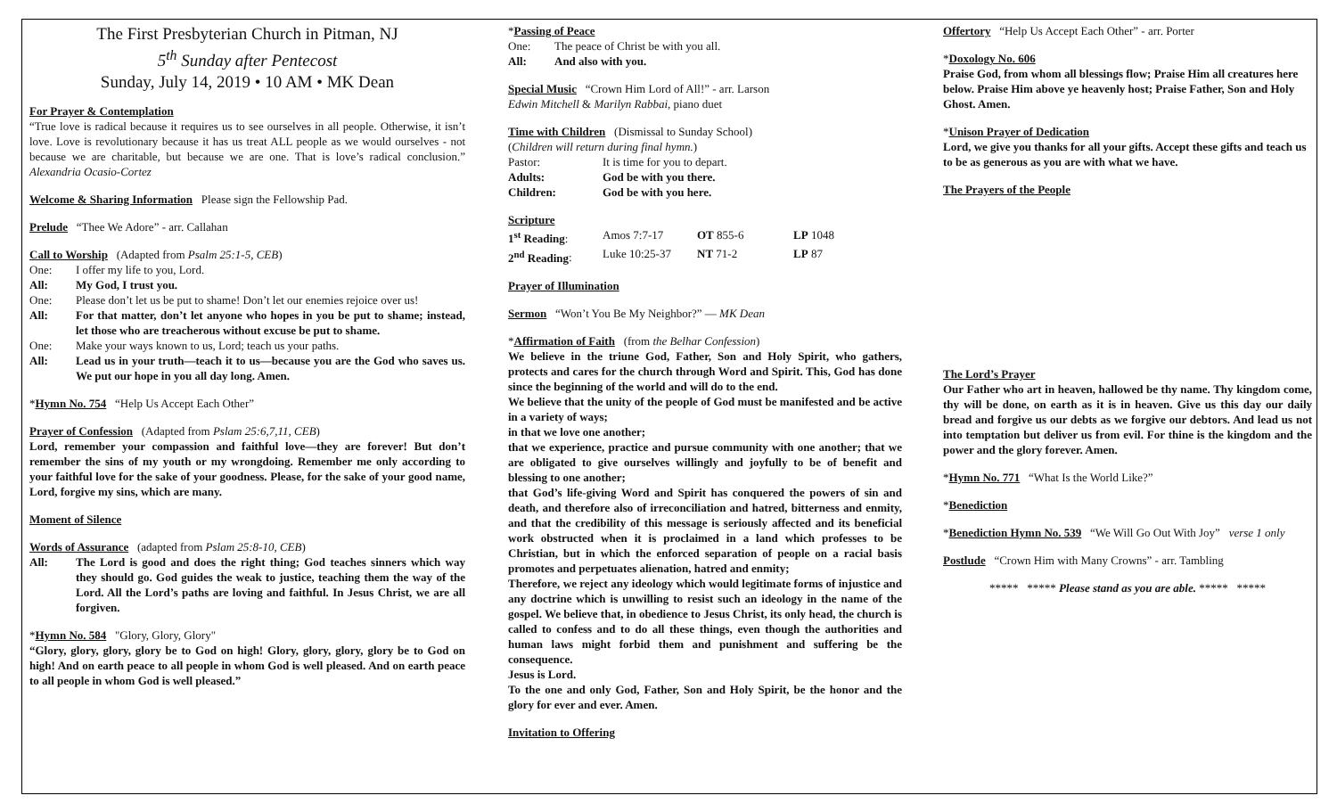The First Presbyterian Church in Pitman, NJ
5<sup>th</sup> Sunday after Pentecost
Sunday, July 14, 2019 • 10 AM • MK Dean
For Prayer & Contemplation
“True love is radical because it requires us to see ourselves in all people. Otherwise, it isn’t love. Love is revolutionary because it has us treat ALL people as we would ourselves - not because we are charitable, but because we are one. That is love’s radical conclusion.” Alexandria Ocasio-Cortez
Welcome & Sharing Information Please sign the Fellowship Pad.
Prelude “Thee We Adore” - arr. Callahan
Call to Worship (Adapted from Psalm 25:1-5, CEB)
| One: | I offer my life to you, Lord. |
| All: | My God, I trust you. |
| One: | Please don’t let us be put to shame! Don’t let our enemies rejoice over us! |
| All: | For that matter, don’t let anyone who hopes in you be put to shame; instead, let those who are treacherous without excuse be put to shame. |
| One: | Make your ways known to us, Lord; teach us your paths. |
| All: | Lead us in your truth—teach it to us—because you are the God who saves us. We put our hope in you all day long. Amen. |
*Hymn No. 754 “Help Us Accept Each Other”
Prayer of Confession (Adapted from Pslam 25:6,7,11, CEB)
Lord, remember your compassion and faithful love—they are forever! But don’t remember the sins of my youth or my wrongdoing. Remember me only according to your faithful love for the sake of your goodness. Please, for the sake of your good name, Lord, forgive my sins, which are many.
Moment of Silence
Words of Assurance (adapted from Pslam 25:8-10, CEB)
| All: | The Lord is good and does the right thing; God teaches sinners which way they should go. God guides the weak to justice, teaching them the way of the Lord. All the Lord’s paths are loving and faithful. In Jesus Christ, we are all forgiven. |
*Hymn No. 584 "Glory, Glory, Glory"
“Glory, glory, glory, glory be to God on high! Glory, glory, glory, glory be to God on high! And on earth peace to all people in whom God is well pleased. And on earth peace to all people in whom God is well pleased.”
*Passing of Peace
| One: | The peace of Christ be with you all. |
| All: | And also with you. |
Special Music “Crown Him Lord of All!” - arr. Larson
Edwin Mitchell & Marilyn Rabbai, piano duet
Time with Children (Dismissal to Sunday School)
(Children will return during final hymn.)
| Pastor: | It is time for you to depart. |
| Adults: | God be with you there. |
| Children: | God be with you here. |
Scripture
| 1<sup>st</sup> Reading : | Amos 7:7-17 | OT 855-6 | LP 1048 |
| 2<sup>nd</sup> Reading : | Luke 10:25-37 | NT 71-2 | LP 87 |
Prayer of Illumination
Sermon “Won’t You Be My Neighbor?” — MK Dean
*Affirmation of Faith (from the Belhar Confession)
We believe in the triune God, Father, Son and Holy Spirit, who gathers, protects and cares for the church through Word and Spirit. This, God has done since the beginning of the world and will do to the end.
We believe that the unity of the people of God must be manifested and be active in a variety of ways;
in that we love one another;
that we experience, practice and pursue community with one another; that we are obligated to give ourselves willingly and joyfully to be of benefit and blessing to one another;
that God’s life-giving Word and Spirit has conquered the powers of sin and death, and therefore also of irreconciliation and hatred, bitterness and enmity, and that the credibility of this message is seriously affected and its beneficial work obstructed when it is proclaimed in a land which professes to be Christian, but in which the enforced separation of people on a racial basis promotes and perpetuates alienation, hatred and enmity;
Therefore, we reject any ideology which would legitimate forms of injustice and any doctrine which is unwilling to resist such an ideology in the name of the gospel. We believe that, in obedience to Jesus Christ, its only head, the church is called to confess and to do all these things, even though the authorities and human laws might forbid them and punishment and suffering be the consequence.
Jesus is Lord.
To the one and only God, Father, Son and Holy Spirit, be the honor and the glory for ever and ever. Amen.
Invitation to Offering
Offertory “Help Us Accept Each Other” - arr. Porter
*Doxology No. 606
Praise God, from whom all blessings flow; Praise Him all creatures here below. Praise Him above ye heavenly host; Praise Father, Son and Holy Ghost. Amen.
*Unison Prayer of Dedication
Lord, we give you thanks for all your gifts. Accept these gifts and teach us to be as generous as you are with what we have.
The Prayers of the People
The Lord’s Prayer
Our Father who art in heaven, hallowed be thy name. Thy kingdom come, thy will be done, on earth as it is in heaven. Give us this day our daily bread and forgive us our debts as we forgive our debtors. And lead us not into temptation but deliver us from evil. For thine is the kingdom and the power and the glory forever. Amen.
*Hymn No. 771 “What Is the World Like?”
*Benediction
*Benediction Hymn No. 539 “We Will Go Out With Joy” verse 1 only
Postlude “Crown Him with Many Crowns” - arr. Tambling
***** ***** Please stand as you are able. ***** *****